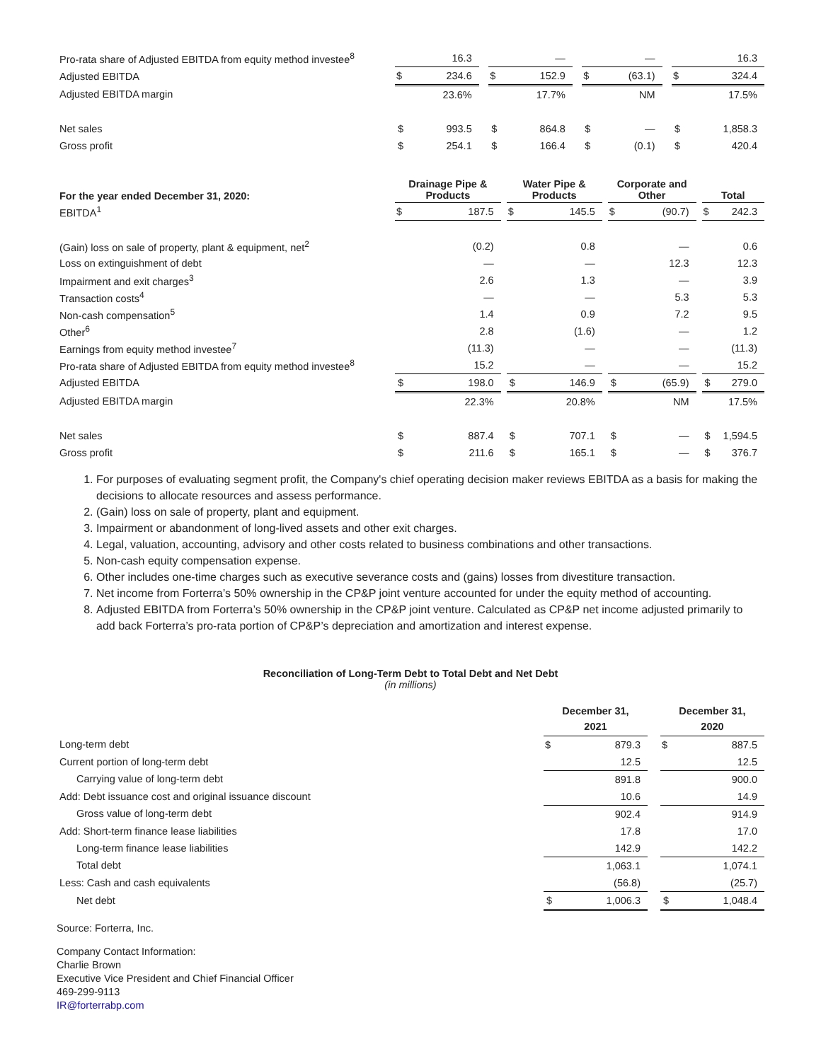| Pro-rata share of Adjusted EBITDA from equity method investee<sup>8</sup> | | 16.3 | | | — | | | — | | | 16.3 |
| Adjusted EBITDA | $ | 234.6 | | $ | 152.9 | | $ | (63.1) | | $ | 324.4 |
| Adjusted EBITDA margin | | 23.6% | | | 17.7% | | | NM | | | 17.5% |
| Net sales | $ | 993.5 | | $ | 864.8 | | $ | — | | $ | 1,858.3 |
| Gross profit | $ | 254.1 | | $ | 166.4 | | $ | (0.1) | | $ | 420.4 |
| For the year ended December 31, 2020: | Drainage Pipe & Products | | | Water Pipe & Products | | | Corporate and Other | | | Total | |
| EBITDA<sup>1</sup> | $ | 187.5 | | $ | 145.5 | | $ | (90.7) | | $ | 242.3 |
| (Gain) loss on sale of property, plant & equipment, net<sup>2</sup> | | (0.2) | | | 0.8 | | | — | | | 0.6 |
| Loss on extinguishment of debt | | — | | | — | | | 12.3 | | | 12.3 |
| Impairment and exit charges<sup>3</sup> | | 2.6 | | | 1.3 | | | — | | | 3.9 |
| Transaction costs<sup>4</sup> | | — | | | — | | | 5.3 | | | 5.3 |
| Non-cash compensation<sup>5</sup> | | 1.4 | | | 0.9 | | | 7.2 | | | 9.5 |
| Other<sup>6</sup> | | 2.8 | | | (1.6) | | | — | | | 1.2 |
| Earnings from equity method investee<sup>7</sup> | | (11.3) | | | — | | | — | | | (11.3) |
| Pro-rata share of Adjusted EBITDA from equity method investee<sup>8</sup> | | 15.2 | | | — | | | — | | | 15.2 |
| Adjusted EBITDA | $ | 198.0 | | $ | 146.9 | | $ | (65.9) | | $ | 279.0 |
| Adjusted EBITDA margin | | 22.3% | | | 20.8% | | | NM | | | 17.5% |
| Net sales | $ | 887.4 | | $ | 707.1 | | $ | — | | $ | 1,594.5 |
| Gross profit | $ | 211.6 | | $ | 165.1 | | $ | — | | $ | 376.7 |
1. For purposes of evaluating segment profit, the Company's chief operating decision maker reviews EBITDA as a basis for making the decisions to allocate resources and assess performance.
2. (Gain) loss on sale of property, plant and equipment.
3. Impairment or abandonment of long-lived assets and other exit charges.
4. Legal, valuation, accounting, advisory and other costs related to business combinations and other transactions.
5. Non-cash equity compensation expense.
6. Other includes one-time charges such as executive severance costs and (gains) losses from divestiture transaction.
7. Net income from Forterra’s 50% ownership in the CP&P joint venture accounted for under the equity method of accounting.
8. Adjusted EBITDA from Forterra’s 50% ownership in the CP&P joint venture. Calculated as CP&P net income adjusted primarily to add back Forterra’s pro-rata portion of CP&P’s depreciation and amortization and interest expense.
Reconciliation of Long-Term Debt to Total Debt and Net Debt
(in millions)
| | December 31, 2021 | | | December 31, 2020 | |
| Long-term debt | $ | 879.3 | | $ | 887.5 |
| Current portion of long-term debt | | 12.5 | | | 12.5 |
| Carrying value of long-term debt | | 891.8 | | | 900.0 |
| Add: Debt issuance cost and original issuance discount | | 10.6 | | | 14.9 |
| Gross value of long-term debt | | 902.4 | | | 914.9 |
| Add: Short-term finance lease liabilities | | 17.8 | | | 17.0 |
| Long-term finance lease liabilities | | 142.9 | | | 142.2 |
| Total debt | | 1,063.1 | | | 1,074.1 |
| Less: Cash and cash equivalents | | (56.8) | | | (25.7) |
| Net debt | $ | 1,006.3 | | $ | 1,048.4 |
Source: Forterra, Inc.
Company Contact Information:
Charlie Brown
Executive Vice President and Chief Financial Officer
469-299-9113
IR@forterrabp.com